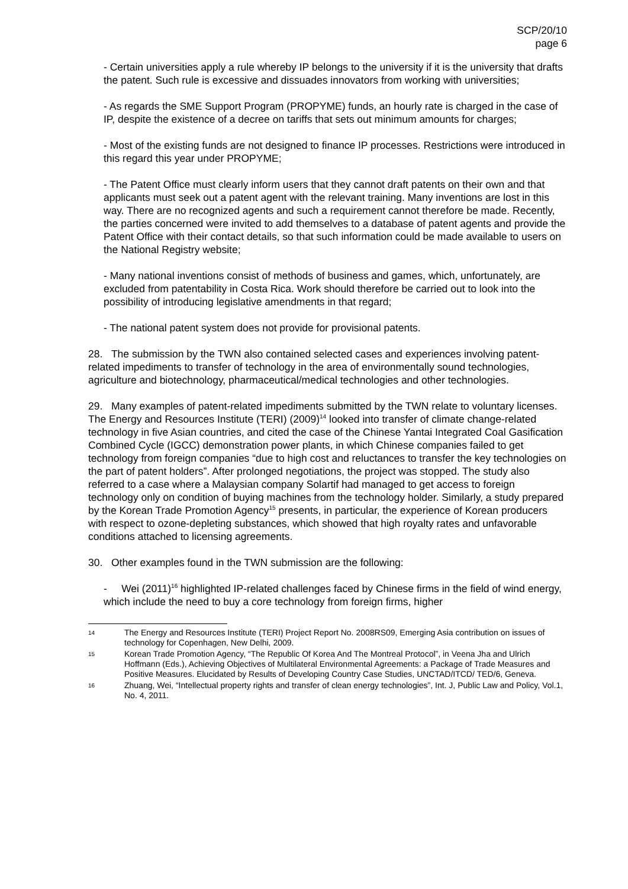SCP/20/10
page 6
- Certain universities apply a rule whereby IP belongs to the university if it is the university that drafts the patent. Such rule is excessive and dissuades innovators from working with universities;
- As regards the SME Support Program (PROPYME) funds, an hourly rate is charged in the case of IP, despite the existence of a decree on tariffs that sets out minimum amounts for charges;
- Most of the existing funds are not designed to finance IP processes. Restrictions were introduced in this regard this year under PROPYME;
- The Patent Office must clearly inform users that they cannot draft patents on their own and that applicants must seek out a patent agent with the relevant training. Many inventions are lost in this way. There are no recognized agents and such a requirement cannot therefore be made. Recently, the parties concerned were invited to add themselves to a database of patent agents and provide the Patent Office with their contact details, so that such information could be made available to users on the National Registry website;
- Many national inventions consist of methods of business and games, which, unfortunately, are excluded from patentability in Costa Rica. Work should therefore be carried out to look into the possibility of introducing legislative amendments in that regard;
- The national patent system does not provide for provisional patents.
28. The submission by the TWN also contained selected cases and experiences involving patent-related impediments to transfer of technology in the area of environmentally sound technologies, agriculture and biotechnology, pharmaceutical/medical technologies and other technologies.
29. Many examples of patent-related impediments submitted by the TWN relate to voluntary licenses. The Energy and Resources Institute (TERI) (2009)<sup>14</sup> looked into transfer of climate change-related technology in five Asian countries, and cited the case of the Chinese Yantai Integrated Coal Gasification Combined Cycle (IGCC) demonstration power plants, in which Chinese companies failed to get technology from foreign companies “due to high cost and reluctances to transfer the key technologies on the part of patent holders”. After prolonged negotiations, the project was stopped. The study also referred to a case where a Malaysian company Solartif had managed to get access to foreign technology only on condition of buying machines from the technology holder. Similarly, a study prepared by the Korean Trade Promotion Agency<sup>15</sup> presents, in particular, the experience of Korean producers with respect to ozone-depleting substances, which showed that high royalty rates and unfavorable conditions attached to licensing agreements.
30. Other examples found in the TWN submission are the following:
- Wei (2011)<sup>16</sup> highlighted IP-related challenges faced by Chinese firms in the field of wind energy, which include the need to buy a core technology from foreign firms, higher
14 The Energy and Resources Institute (TERI) Project Report No. 2008RS09, Emerging Asia contribution on issues of technology for Copenhagen, New Delhi, 2009.
15 Korean Trade Promotion Agency, “The Republic Of Korea And The Montreal Protocol”, in Veena Jha and Ulrich Hoffmann (Eds.), Achieving Objectives of Multilateral Environmental Agreements: a Package of Trade Measures and Positive Measures. Elucidated by Results of Developing Country Case Studies, UNCTAD/ITCD/ TED/6, Geneva.
16 Zhuang, Wei, “Intellectual property rights and transfer of clean energy technologies”, Int. J, Public Law and Policy, Vol.1, No. 4, 2011.